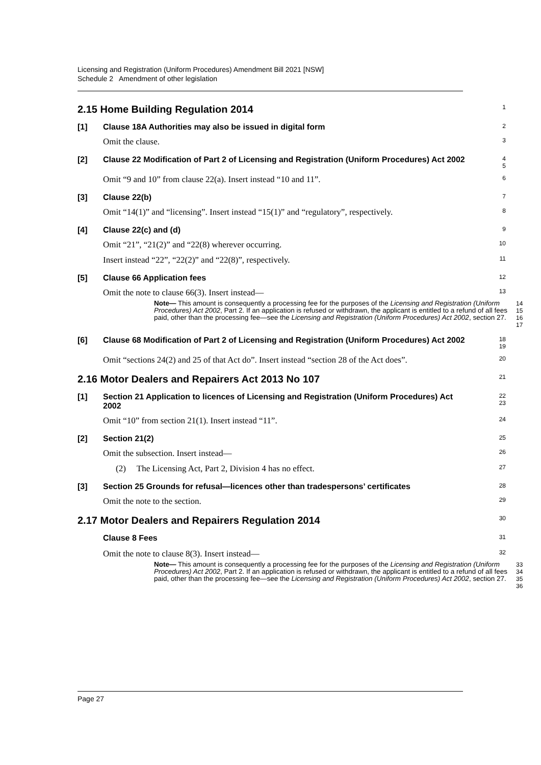Licensing and Registration (Uniform Procedures) Amendment Bill 2021 [NSW]
Schedule 2 Amendment of other legislation
2.15 Home Building Regulation 2014
1
[1]
Clause 18A Authorities may also be issued in digital form
2
Omit the clause.
3
[2]
Clause 22 Modification of Part 2 of Licensing and Registration (Uniform Procedures) Act 2002
4
5
Omit “9 and 10” from clause 22(a). Insert instead “10 and 11”.
6
[3]
Clause 22(b)
7
Omit “14(1)” and “licensing”. Insert instead “15(1)” and “regulatory”, respectively.
8
[4]
Clause 22(c) and (d)
9
Omit “21”, “21(2)” and “22(8) wherever occurring.
10
Insert instead “22”, “22(2)” and “22(8)”, respectively.
11
[5]
Clause 66 Application fees
12
Omit the note to clause 66(3). Insert instead—
13
Note— This amount is consequently a processing fee for the purposes of the Licensing and Registration (Uniform Procedures) Act 2002, Part 2. If an application is refused or withdrawn, the applicant is entitled to a refund of all fees paid, other than the processing fee—see the Licensing and Registration (Uniform Procedures) Act 2002, section 27.
14
15
16
17
[6]
Clause 68 Modification of Part 2 of Licensing and Registration (Uniform Procedures) Act 2002
18
19
Omit “sections 24(2) and 25 of that Act do”. Insert instead “section 28 of the Act does”.
20
2.16 Motor Dealers and Repairers Act 2013 No 107
21
[1]
Section 21 Application to licences of Licensing and Registration (Uniform Procedures) Act 2002
22
23
Omit “10” from section 21(1). Insert instead “11”.
24
[2]
Section 21(2)
25
Omit the subsection. Insert instead—
26
(2) The Licensing Act, Part 2, Division 4 has no effect.
27
[3]
Section 25 Grounds for refusal—licences other than tradespersons’ certificates
28
Omit the note to the section.
29
2.17 Motor Dealers and Repairers Regulation 2014
30
Clause 8 Fees
31
Omit the note to clause 8(3). Insert instead—
32
Note— This amount is consequently a processing fee for the purposes of the Licensing and Registration (Uniform Procedures) Act 2002, Part 2. If an application is refused or withdrawn, the applicant is entitled to a refund of all fees paid, other than the processing fee—see the Licensing and Registration (Uniform Procedures) Act 2002, section 27.
33
34
35
36
Page 27